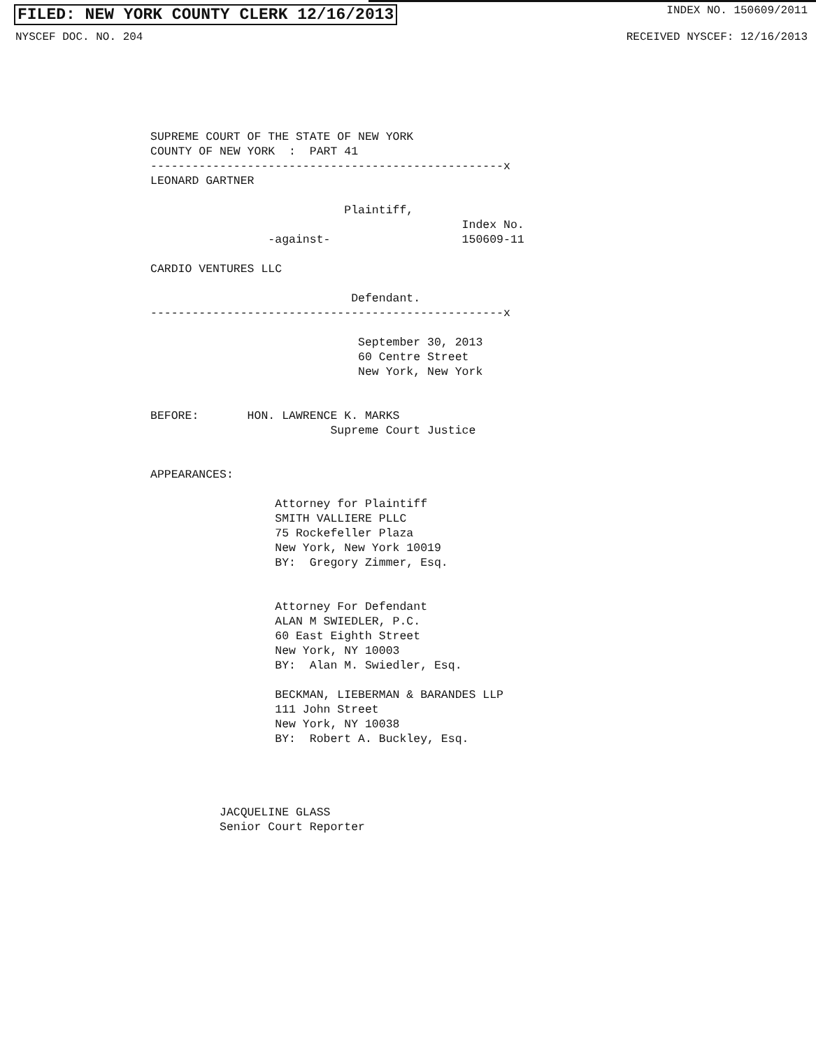FILED: NEW YORK COUNTY CLERK 12/16/2013 INDEX NO. 150609/2011
NYSCEF DOC. NO. 204 RECEIVED NYSCEF: 12/16/2013
SUPREME COURT OF THE STATE OF NEW YORK COUNTY OF NEW YORK : PART 41 ---------------------------------------------------x LEONARD GARTNER Plaintiff, Index No. -against- 150609-11 CARDIO VENTURES LLC Defendant. ---------------------------------------------------x September 30, 2013 60 Centre Street New York, New York BEFORE: HON. LAWRENCE K. MARKS Supreme Court Justice APPEARANCES: Attorney for Plaintiff SMITH VALLIERE PLLC 75 Rockefeller Plaza New York, New York 10019 BY: Gregory Zimmer, Esq. Attorney For Defendant ALAN M SWIEDLER, P.C. 60 East Eighth Street New York, NY 10003 BY: Alan M. Swiedler, Esq. BECKMAN, LIEBERMAN & BARANDES LLP 111 John Street New York, NY 10038 BY: Robert A. Buckley, Esq. JACQUELINE GLASS Senior Court Reporter